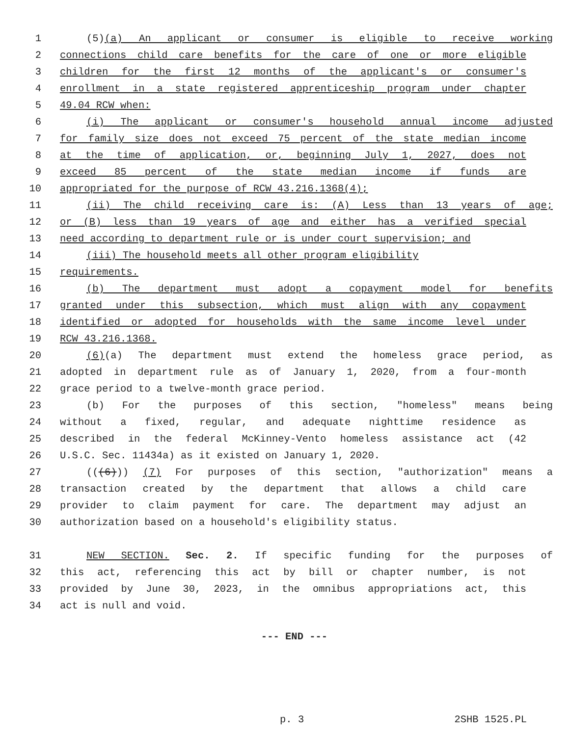1 (5)(a) An applicant or consumer is eligible to receive working
2 connections child care benefits for the care of one or more eligible
3 children for the first 12 months of the applicant's or consumer's
4 enrollment in a state registered apprenticeship program under chapter
5 49.04 RCW when:
6 (i) The applicant or consumer's household annual income adjusted
7 for family size does not exceed 75 percent of the state median income
8 at the time of application, or, beginning July 1, 2027, does not
9 exceed 85 percent of the state median income if funds are
10 appropriated for the purpose of RCW 43.216.1368(4);
11 (ii) The child receiving care is: (A) Less than 13 years of age;
12 or (B) less than 19 years of age and either has a verified special
13 need according to department rule or is under court supervision; and
14 (iii) The household meets all other program eligibility
15 requirements.
16 (b) The department must adopt a copayment model for benefits
17 granted under this subsection, which must align with any copayment
18 identified or adopted for households with the same income level under
19 RCW 43.216.1368.
20 (6)(a) The department must extend the homeless grace period, as
21 adopted in department rule as of January 1, 2020, from a four-month
22 grace period to a twelve-month grace period.
23 (b) For the purposes of this section, "homeless" means being
24 without a fixed, regular, and adequate nighttime residence as
25 described in the federal McKinney-Vento homeless assistance act (42
26 U.S.C. Sec. 11434a) as it existed on January 1, 2020.
27 (((6))) (7) For purposes of this section, "authorization" means a
28 transaction created by the department that allows a child care
29 provider to claim payment for care. The department may adjust an
30 authorization based on a household's eligibility status.
31 NEW SECTION. Sec. 2. If specific funding for the purposes of
32 this act, referencing this act by bill or chapter number, is not
33 provided by June 30, 2023, in the omnibus appropriations act, this
34 act is null and void.
--- END ---
p. 3 2SHB 1525.PL